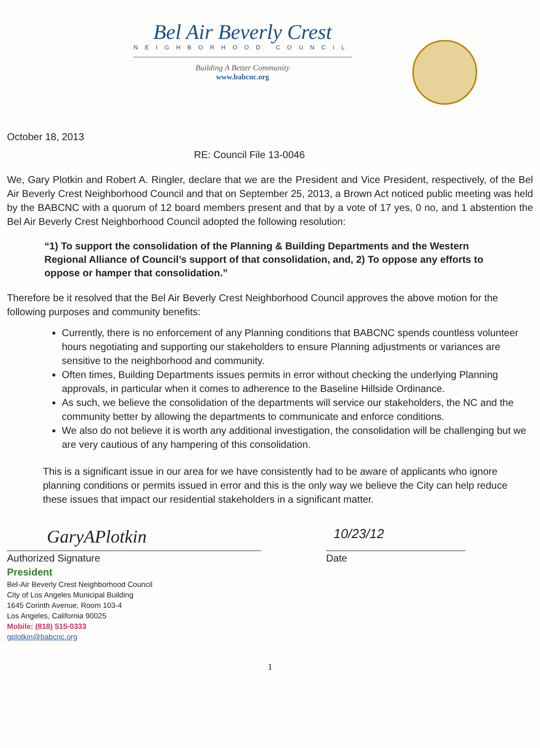Bel Air Beverly Crest
NEIGHBORHOOD COUNCIL
Building A Better Community
www.babcnc.org
October 18, 2013
RE: Council File 13-0046
We, Gary Plotkin and Robert A. Ringler, declare that we are the President and Vice President, respectively, of the Bel Air Beverly Crest Neighborhood Council and that on September 25, 2013, a Brown Act noticed public meeting was held by the BABCNC with a quorum of 12 board members present and that by a vote of 17 yes, 0 no, and 1 abstention the Bel Air Beverly Crest Neighborhood Council adopted the following resolution:
“1) To support the consolidation of the Planning & Building Departments and the Western Regional Alliance of Council’s support of that consolidation, and, 2) To oppose any efforts to oppose or hamper that consolidation.”
Therefore be it resolved that the Bel Air Beverly Crest Neighborhood Council approves the above motion for the following purposes and community benefits:
Currently, there is no enforcement of any Planning conditions that BABCNC spends countless volunteer hours negotiating and supporting our stakeholders to ensure Planning adjustments or variances are sensitive to the neighborhood and community.
Often times, Building Departments issues permits in error without checking the underlying Planning approvals, in particular when it comes to adherence to the Baseline Hillside Ordinance.
As such, we believe the consolidation of the departments will service our stakeholders, the NC and the community better by allowing the departments to communicate and enforce conditions.
We also do not believe it is worth any additional investigation, the consolidation will be challenging but we are very cautious of any hampering of this consolidation.
This is a significant issue in our area for we have consistently had to be aware of applicants who ignore planning conditions or permits issued in error and this is the only way we believe the City can help reduce these issues that impact our residential stakeholders in a significant matter.
GaryAPlotkin
Authorized Signature
10/23/12
Date
President
Bel-Air Beverly Crest Neighborhood Council
City of Los Angeles Municipal Building
1645 Corinth Avenue, Room 103-4
Los Angeles, California 90025
Mobile: (818) 515-0333
gplotkin@babcnc.org
1